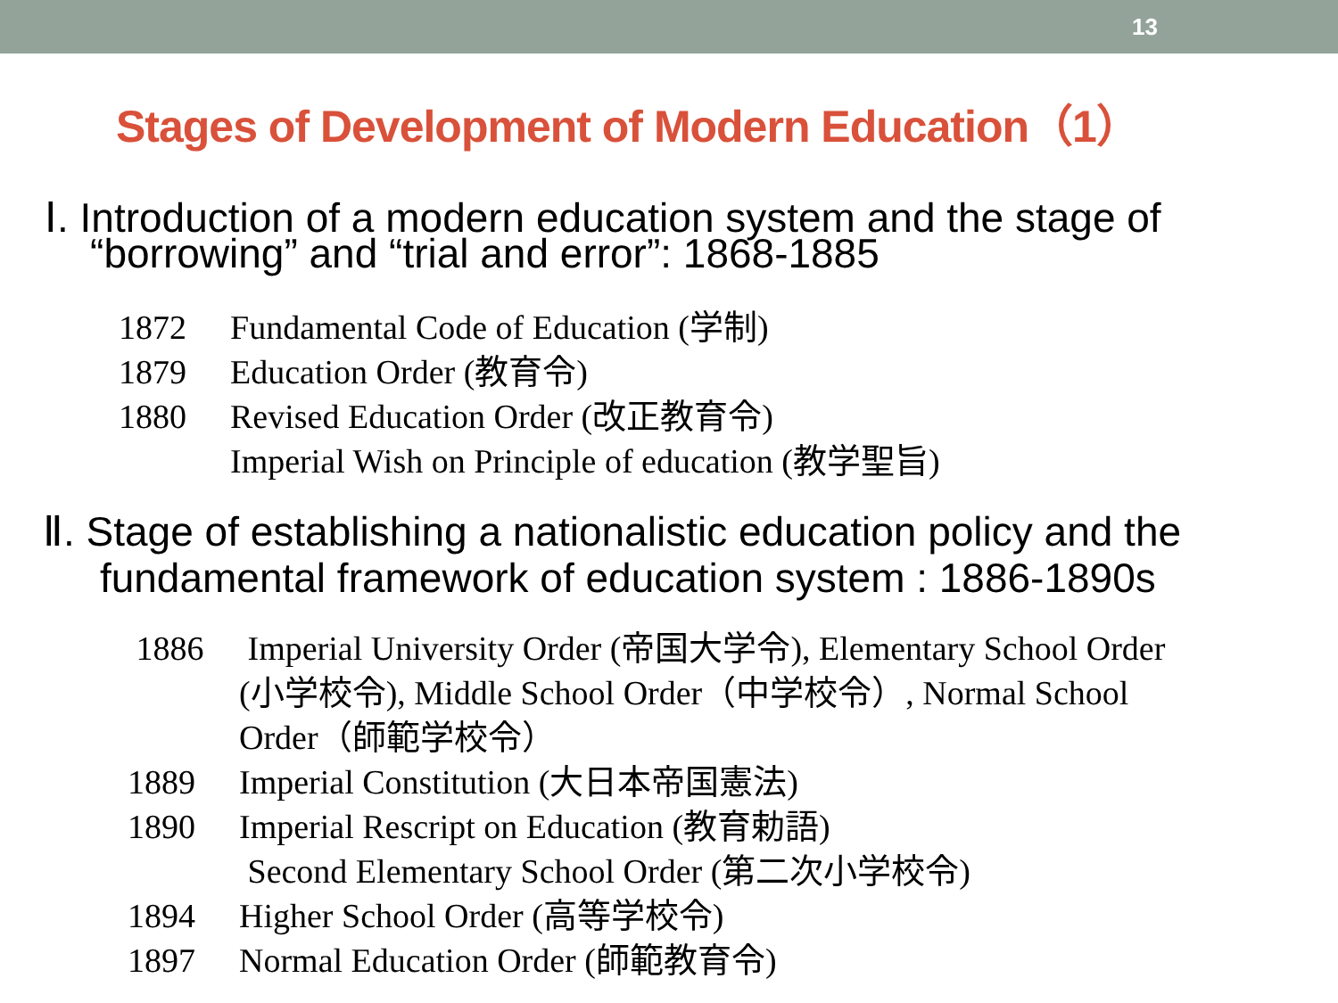13
Stages of Development of Modern Education（1）
Ⅰ. Introduction of a modern education system and the stage of
“borrowing” and “trial and error”: 1868-1885
1872 Fundamental Code of Education (学制)
1879 Education Order (教育令)
1880 Revised Education Order (改正教育令)
Imperial Wish on Principle of education (教学聖旨)
Ⅱ. Stage of establishing a nationalistic education policy and the
fundamental framework of education system : 1886-1890s
1886 Imperial University Order (帝国大学令), Elementary School Order
(小学校令), Middle School Order（中学校令）, Normal School
Order（師範学校令）
1889 Imperial Constitution (大日本帝国憲法)
1890 Imperial Rescript on Education (教育勅語)
Second Elementary School Order (第二次小学校令)
1894 Higher School Order (高等学校令)
1897 Normal Education Order (師範教育令)